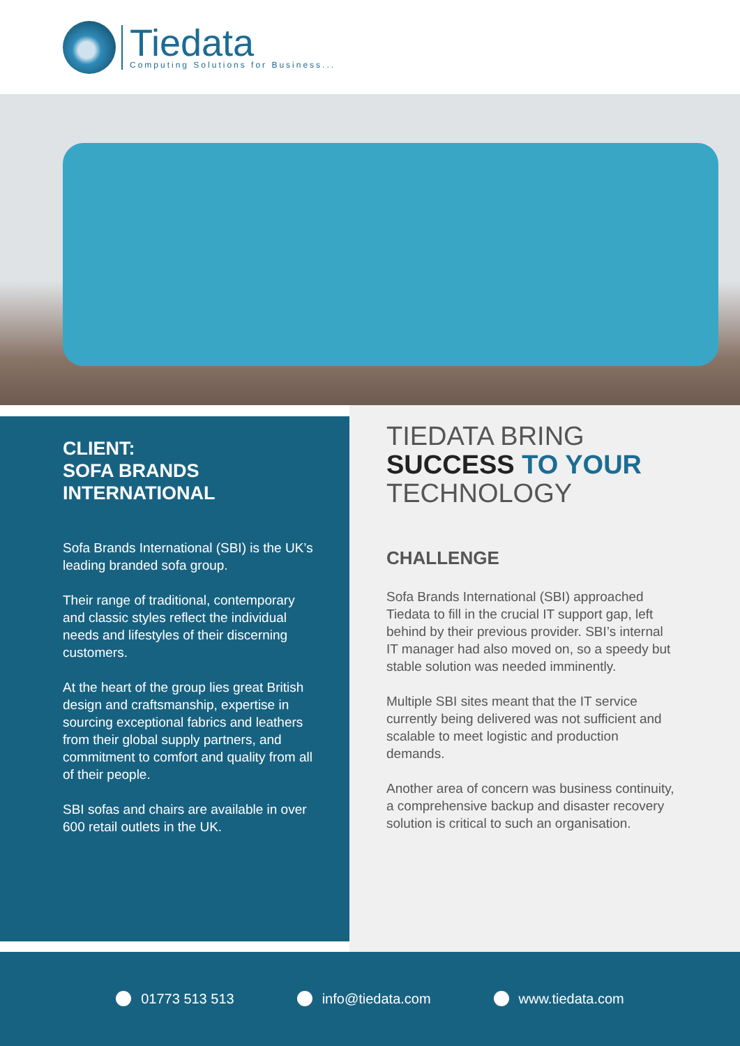Tiedata
Computing Solutions for Business...
CLIENT:
SOFA BRANDS
INTERNATIONAL
Sofa Brands International (SBI) is the UK’s leading branded sofa group.
Their range of traditional, contemporary and classic styles reflect the individual needs and lifestyles of their discerning customers.
At the heart of the group lies great British design and craftsmanship, expertise in sourcing exceptional fabrics and leathers from their global supply partners, and commitment to comfort and quality from all of their people.
SBI sofas and chairs are available in over 600 retail outlets in the UK.
TIEDATA BRING
SUCCESS TO YOUR
TECHNOLOGY
CHALLENGE
Sofa Brands International (SBI) approached Tiedata to fill in the crucial IT support gap, left behind by their previous provider. SBI’s internal IT manager had also moved on, so a speedy but stable solution was needed imminently.
Multiple SBI sites meant that the IT service currently being delivered was not sufficient and scalable to meet logistic and production demands.
Another area of concern was business continuity, a comprehensive backup and disaster recovery solution is critical to such an organisation.
01773 513 513 info@tiedata.com www.tiedata.com